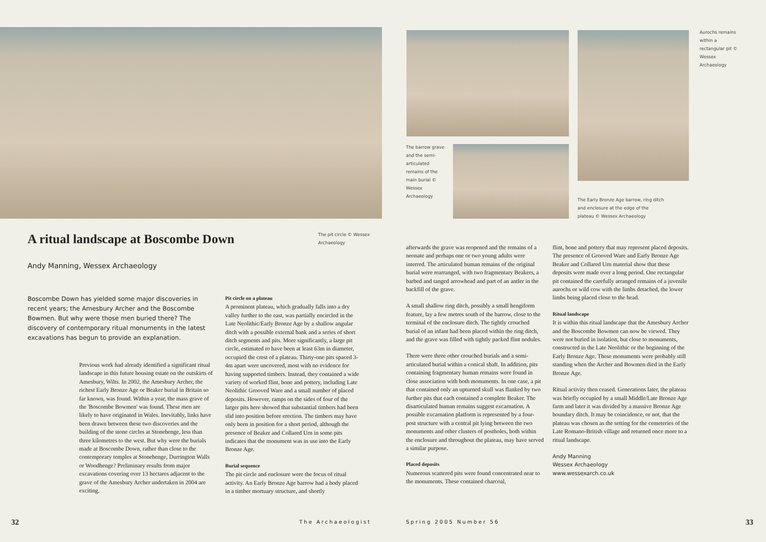The pit circle © Wessex Archaeology
A ritual landscape at Boscombe Down
Andy Manning, Wessex Archaeology
Boscombe Down has yielded some major discoveries in recent years; the Amesbury Archer and the Boscombe Bowmen. But why were those men buried there? The discovery of contemporary ritual monuments in the latest excavations has begun to provide an explanation.
Previous work had already identified a significant ritual landscape in this future housing estate on the outskirts of Amesbury, Wilts. In 2002, the Amesbury Archer, the richest Early Bronze Age or Beaker burial in Britain so far known, was found. Within a year, the mass grave of the 'Boscombe Bowmen' was found. These men are likely to have originated in Wales. Inevitably, links have been drawn between these two discoveries and the building of the stone circles at Stonehenge, less than three kilometres to the west. But why were the burials made at Boscombe Down, rather than close to the contemporary temples at Stonehenge, Durrington Walls or Woodhenge? Preliminary results from major excavations covering over 13 hectares adjacent to the grave of the Amesbury Archer undertaken in 2004 are exciting.
Pit circle on a plateau
A prominent plateau, which gradually falls into a dry valley further to the east, was partially encircled in the Late Neolithic/Early Bronze Age by a shallow angular ditch with a possible external bank and a series of short ditch segments and pits. More significantly, a large pit circle, estimated to have been at least 63m in diameter, occupied the crest of a plateau. Thirty-one pits spaced 3-4m apart were uncovered, most with no evidence for having supported timbers. Instead, they contained a wide variety of worked flint, bone and pottery, including Late Neolithic Grooved Ware and a small number of placed deposits. However, ramps on the sides of four of the larger pits here showed that substantial timbers had been slid into position before erection. The timbers may have only been in position for a short period, although the presence of Beaker and Collared Urn in some pits indicates that the monument was in use into the Early Bronze Age.
Burial sequence
The pit circle and enclosure were the focus of ritual activity. An Early Bronze Age barrow had a body placed in a timber mortuary structure, and shortly
32 The Archaeologist
Aurochs remains within a rectangular pit © Wessex Archaeology
The barrow grave and the semi-articulated remains of the main burial © Wessex Archaeology
The Early Bronze Age barrow, ring ditch and enclosure at the edge of the plateau © Wessex Archaeology
afterwards the grave was reopened and the remains of a neonate and perhaps one or two young adults were interred. The articulated human remains of the original burial were rearranged, with two fragmentary Beakers, a barbed and tanged arrowhead and part of an antler in the backfill of the grave.
A small shallow ring ditch, possibly a small hengiform feature, lay a few metres south of the barrow, close to the terminal of the enclosure ditch. The tightly crouched burial of an infant had been placed within the ring ditch, and the grave was filled with tightly packed flint nodules.
There were three other crouched burials and a semi-articulated burial within a conical shaft. In addition, pits containing fragmentary human remains were found in close association with both monuments. In one case, a pit that contained only an upturned skull was flanked by two further pits that each contained a complete Beaker. The disarticulated human remains suggest excarnation. A possible excarnation platform is represented by a four-post structure with a central pit lying between the two monuments and other clusters of postholes, both within the enclosure and throughout the plateau, may have served a similar purpose.
Placed deposits
Numerous scattered pits were found concentrated near to the monuments. These contained charcoal,
flint, bone and pottery that may represent placed deposits. The presence of Grooved Ware and Early Bronze Age Beaker and Collared Urn material show that these deposits were made over a long period. One rectangular pit contained the carefully arranged remains of a juvenile aurochs or wild cow with the limbs detached, the lower limbs being placed close to the head.
Ritual landscape
It is within this ritual landscape that the Amesbury Archer and the Boscombe Bowmen can now be viewed. They were not buried in isolation, but close to monuments, constructed in the Late Neolithic or the beginning of the Early Bronze Age. These monuments were probably still standing when the Archer and Bowmen died in the Early Bronze Age.
Ritual activity then ceased. Generations later, the plateau was briefly occupied by a small Middle/Late Bronze Age farm and later it was divided by a massive Bronze Age boundary ditch. It may be coincidence, or not, that the plateau was chosen as the setting for the cemeteries of the Late Romano-British village and returned once more to a ritual landscape.
Andy Manning
Wessex Archaeology
www.wessexarch.co.uk
Spring 2005 Number 56 33